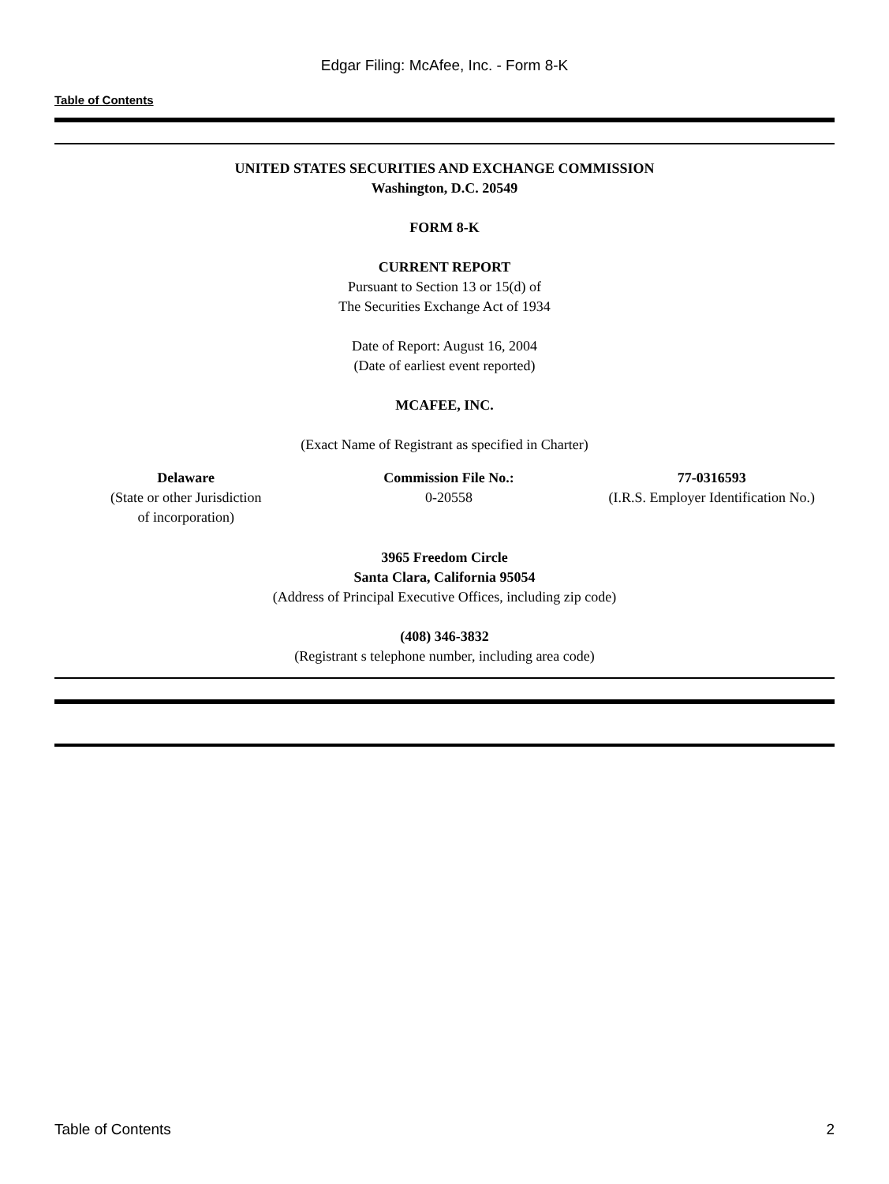Edgar Filing: McAfee, Inc. - Form 8-K
Table of Contents
UNITED STATES SECURITIES AND EXCHANGE COMMISSION
Washington, D.C. 20549
FORM 8-K
CURRENT REPORT
Pursuant to Section 13 or 15(d) of
The Securities Exchange Act of 1934
Date of Report: August 16, 2004
(Date of earliest event reported)
MCAFEE, INC.
(Exact Name of Registrant as specified in Charter)
| Delaware (State or other Jurisdiction of incorporation) | Commission File No.: 0-20558 | 77-0316593 (I.R.S. Employer Identification No.) |
3965 Freedom Circle
Santa Clara, California 95054
(Address of Principal Executive Offices, including zip code)
(408) 346-3832
(Registrant s telephone number, including area code)
Table of Contents 2